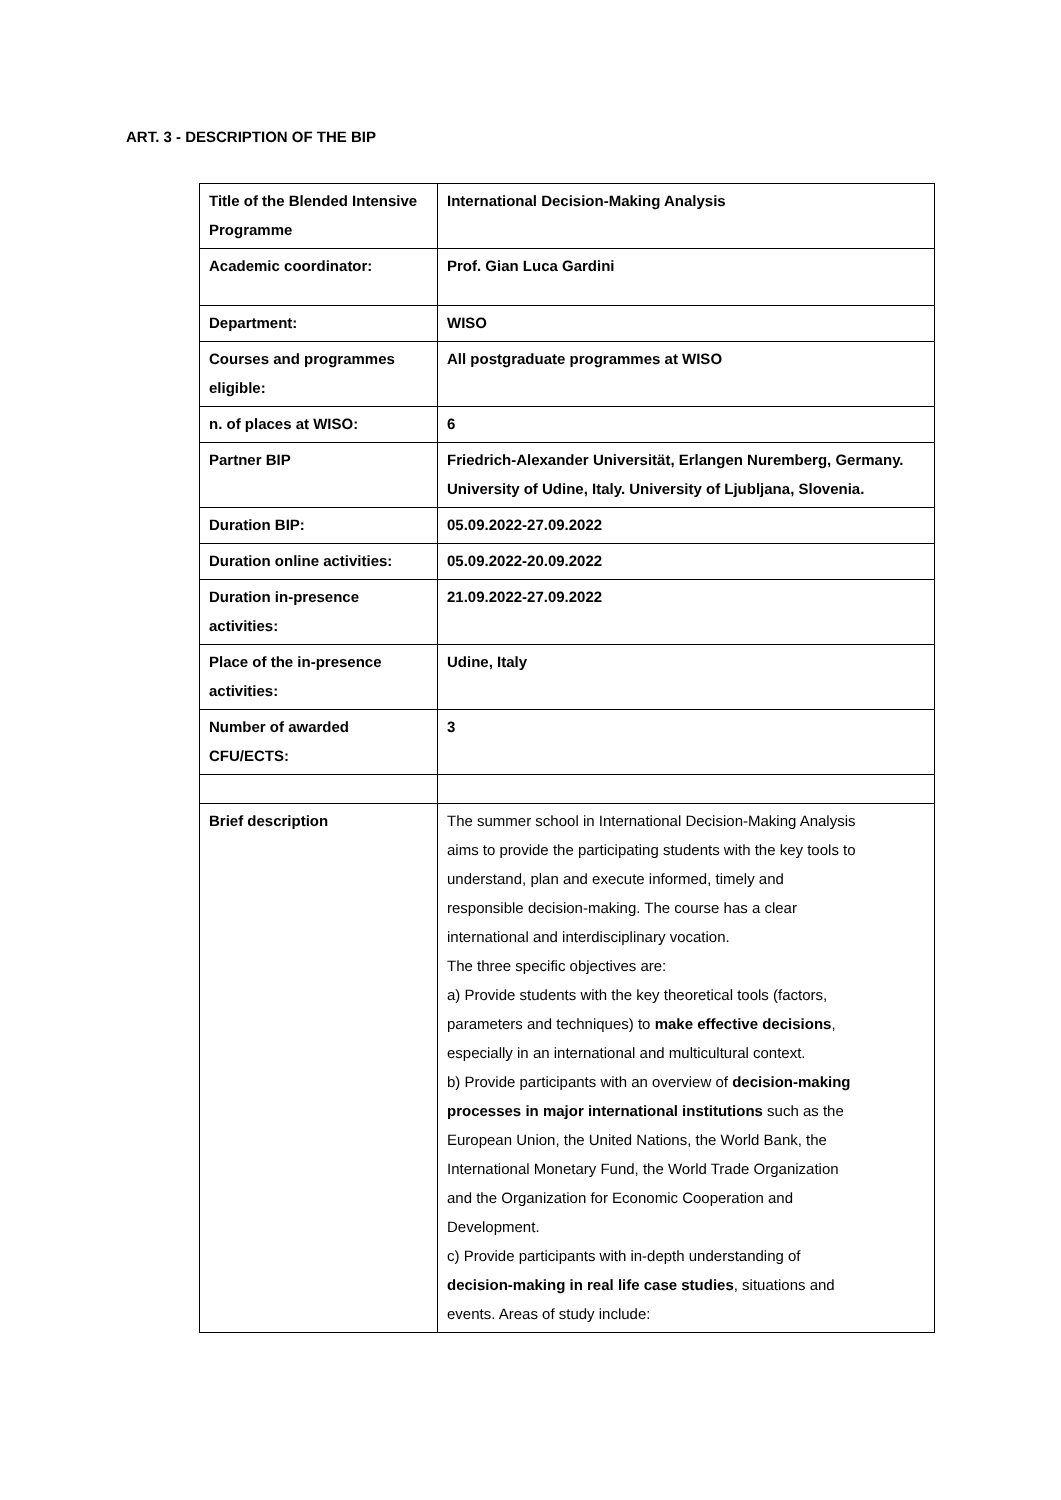ART. 3 - DESCRIPTION OF THE BIP
| Title of the Blended Intensive Programme | International Decision-Making Analysis |
| Academic coordinator: | Prof. Gian Luca Gardini |
| Department: | WISO |
| Courses and programmes eligible: | All postgraduate programmes at WISO |
| n. of places at WISO: | 6 |
| Partner BIP | Friedrich-Alexander Universität, Erlangen Nuremberg, Germany. University of Udine, Italy. University of Ljubljana, Slovenia. |
| Duration BIP: | 05.09.2022-27.09.2022 |
| Duration online activities: | 05.09.2022-20.09.2022 |
| Duration in-presence activities: | 21.09.2022-27.09.2022 |
| Place of the in-presence activities: | Udine, Italy |
| Number of awarded CFU/ECTS: | 3 |
| Brief description | The summer school in International Decision-Making Analysis aims to provide the participating students with the key tools to understand, plan and execute informed, timely and responsible decision-making. The course has a clear international and interdisciplinary vocation. The three specific objectives are: a) Provide students with the key theoretical tools (factors, parameters and techniques) to make effective decisions , especially in an international and multicultural context. b) Provide participants with an overview of decision-making processes in major international institutions such as the European Union, the United Nations, the World Bank, the International Monetary Fund, the World Trade Organization and the Organization for Economic Cooperation and Development. c) Provide participants with in-depth understanding of decision-making in real life case studies , situations and events. Areas of study include: |